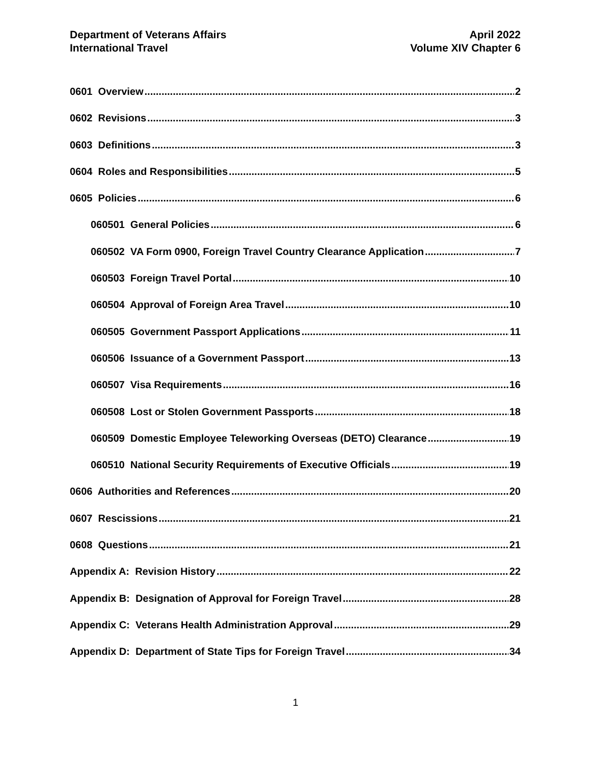Department of Veterans Affairs
International Travel
April 2022
Volume XIV Chapter 6
0601 Overview 2
0602 Revisions 3
0603 Definitions 3
0604 Roles and Responsibilities 5
0605 Policies 6
060501 General Policies 6
060502 VA Form 0900, Foreign Travel Country Clearance Application 7
060503 Foreign Travel Portal 10
060504 Approval of Foreign Area Travel 10
060505 Government Passport Applications 11
060506 Issuance of a Government Passport 13
060507 Visa Requirements 16
060508 Lost or Stolen Government Passports 18
060509 Domestic Employee Teleworking Overseas (DETO) Clearance 19
060510 National Security Requirements of Executive Officials 19
0606 Authorities and References 20
0607 Rescissions 21
0608 Questions 21
Appendix A: Revision History 22
Appendix B: Designation of Approval for Foreign Travel 28
Appendix C: Veterans Health Administration Approval 29
Appendix D: Department of State Tips for Foreign Travel 34
1